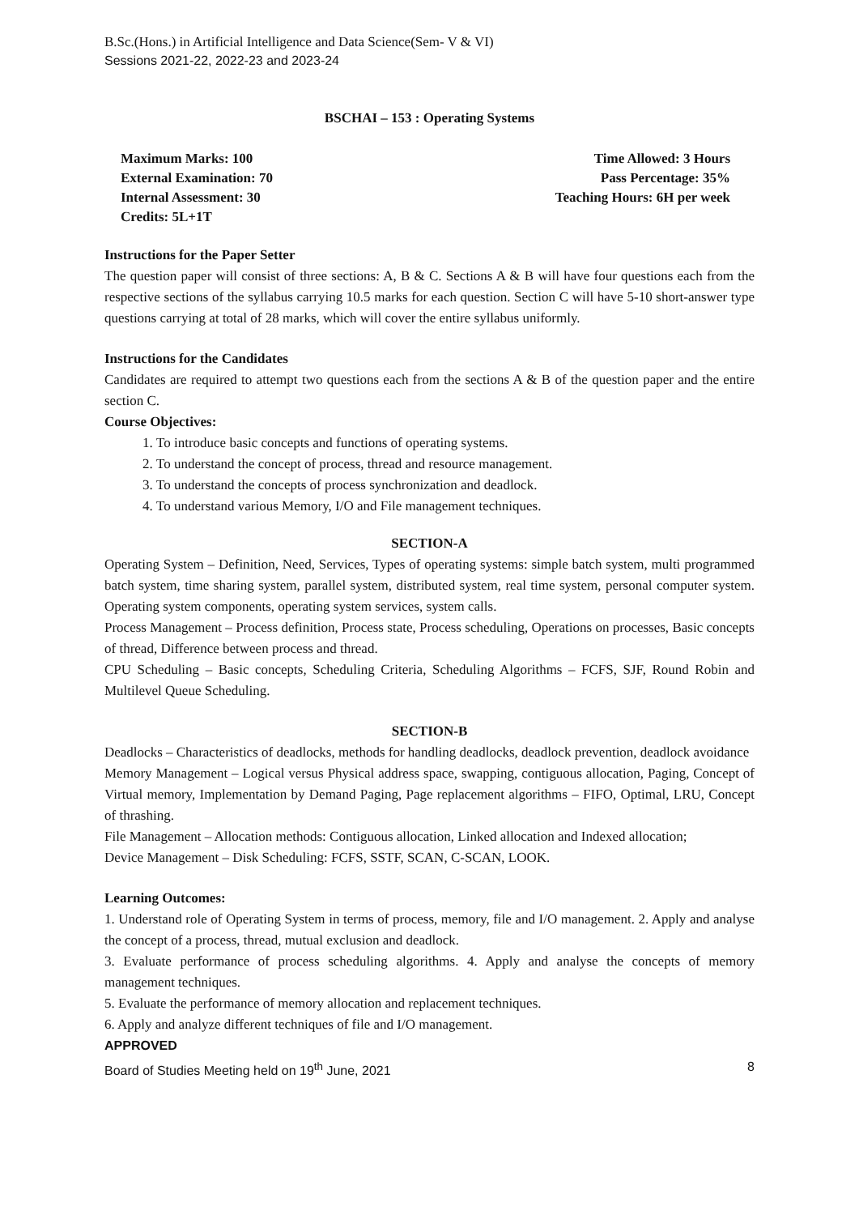B.Sc.(Hons.) in Artificial Intelligence and Data Science(Sem- V & VI)
Sessions 2021-22, 2022-23 and 2023-24
BSCHAI – 153 : Operating Systems
Maximum Marks: 100
External Examination: 70
Internal Assessment: 30
Credits: 5L+1T
Time Allowed: 3 Hours
Pass Percentage: 35%
Teaching Hours: 6H per week
Instructions for the Paper Setter
The question paper will consist of three sections: A, B & C. Sections A & B will have four questions each from the respective sections of the syllabus carrying 10.5 marks for each question. Section C will have 5-10 short-answer type questions carrying at total of 28 marks, which will cover the entire syllabus uniformly.
Instructions for the Candidates
Candidates are required to attempt two questions each from the sections A & B of the question paper and the entire section C.
Course Objectives:
1. To introduce basic concepts and functions of operating systems.
2. To understand the concept of process, thread and resource management.
3. To understand the concepts of process synchronization and deadlock.
4. To understand various Memory, I/O and File management techniques.
SECTION-A
Operating System – Definition, Need, Services, Types of operating systems: simple batch system, multi programmed batch system, time sharing system, parallel system, distributed system, real time system, personal computer system. Operating system components, operating system services, system calls.
Process Management – Process definition, Process state, Process scheduling, Operations on processes, Basic concepts of thread, Difference between process and thread.
CPU Scheduling – Basic concepts, Scheduling Criteria, Scheduling Algorithms – FCFS, SJF, Round Robin and Multilevel Queue Scheduling.
SECTION-B
Deadlocks – Characteristics of deadlocks, methods for handling deadlocks, deadlock prevention, deadlock avoidance
Memory Management – Logical versus Physical address space, swapping, contiguous allocation, Paging, Concept of Virtual memory, Implementation by Demand Paging, Page replacement algorithms – FIFO, Optimal, LRU, Concept of thrashing.
File Management – Allocation methods: Contiguous allocation, Linked allocation and Indexed allocation;
Device Management – Disk Scheduling: FCFS, SSTF, SCAN, C-SCAN, LOOK.
Learning Outcomes:
1. Understand role of Operating System in terms of process, memory, file and I/O management. 2. Apply and analyse the concept of a process, thread, mutual exclusion and deadlock.
3. Evaluate performance of process scheduling algorithms. 4. Apply and analyse the concepts of memory management techniques.
5. Evaluate the performance of memory allocation and replacement techniques.
6. Apply and analyze different techniques of file and I/O management.
APPROVED
Board of Studies Meeting held on 19<sup>th</sup> June, 2021 8